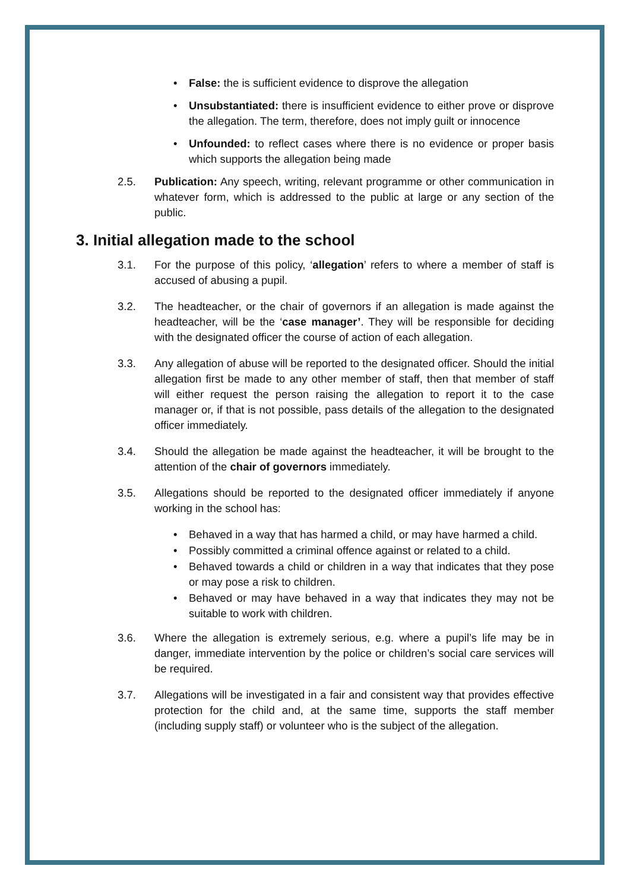• False: the is sufficient evidence to disprove the allegation
• Unsubstantiated: there is insufficient evidence to either prove or disprove the allegation. The term, therefore, does not imply guilt or innocence
• Unfounded: to reflect cases where there is no evidence or proper basis which supports the allegation being made
2.5. Publication: Any speech, writing, relevant programme or other communication in whatever form, which is addressed to the public at large or any section of the public.
3. Initial allegation made to the school
3.1. For the purpose of this policy, ‘allegation’ refers to where a member of staff is accused of abusing a pupil.
3.2. The headteacher, or the chair of governors if an allegation is made against the headteacher, will be the ‘case manager’. They will be responsible for deciding with the designated officer the course of action of each allegation.
3.3. Any allegation of abuse will be reported to the designated officer. Should the initial allegation first be made to any other member of staff, then that member of staff will either request the person raising the allegation to report it to the case manager or, if that is not possible, pass details of the allegation to the designated officer immediately.
3.4. Should the allegation be made against the headteacher, it will be brought to the attention of the chair of governors immediately.
3.5. Allegations should be reported to the designated officer immediately if anyone working in the school has:
• Behaved in a way that has harmed a child, or may have harmed a child.
• Possibly committed a criminal offence against or related to a child.
• Behaved towards a child or children in a way that indicates that they pose or may pose a risk to children.
• Behaved or may have behaved in a way that indicates they may not be suitable to work with children.
3.6. Where the allegation is extremely serious, e.g. where a pupil’s life may be in danger, immediate intervention by the police or children’s social care services will be required.
3.7. Allegations will be investigated in a fair and consistent way that provides effective protection for the child and, at the same time, supports the staff member (including supply staff) or volunteer who is the subject of the allegation.